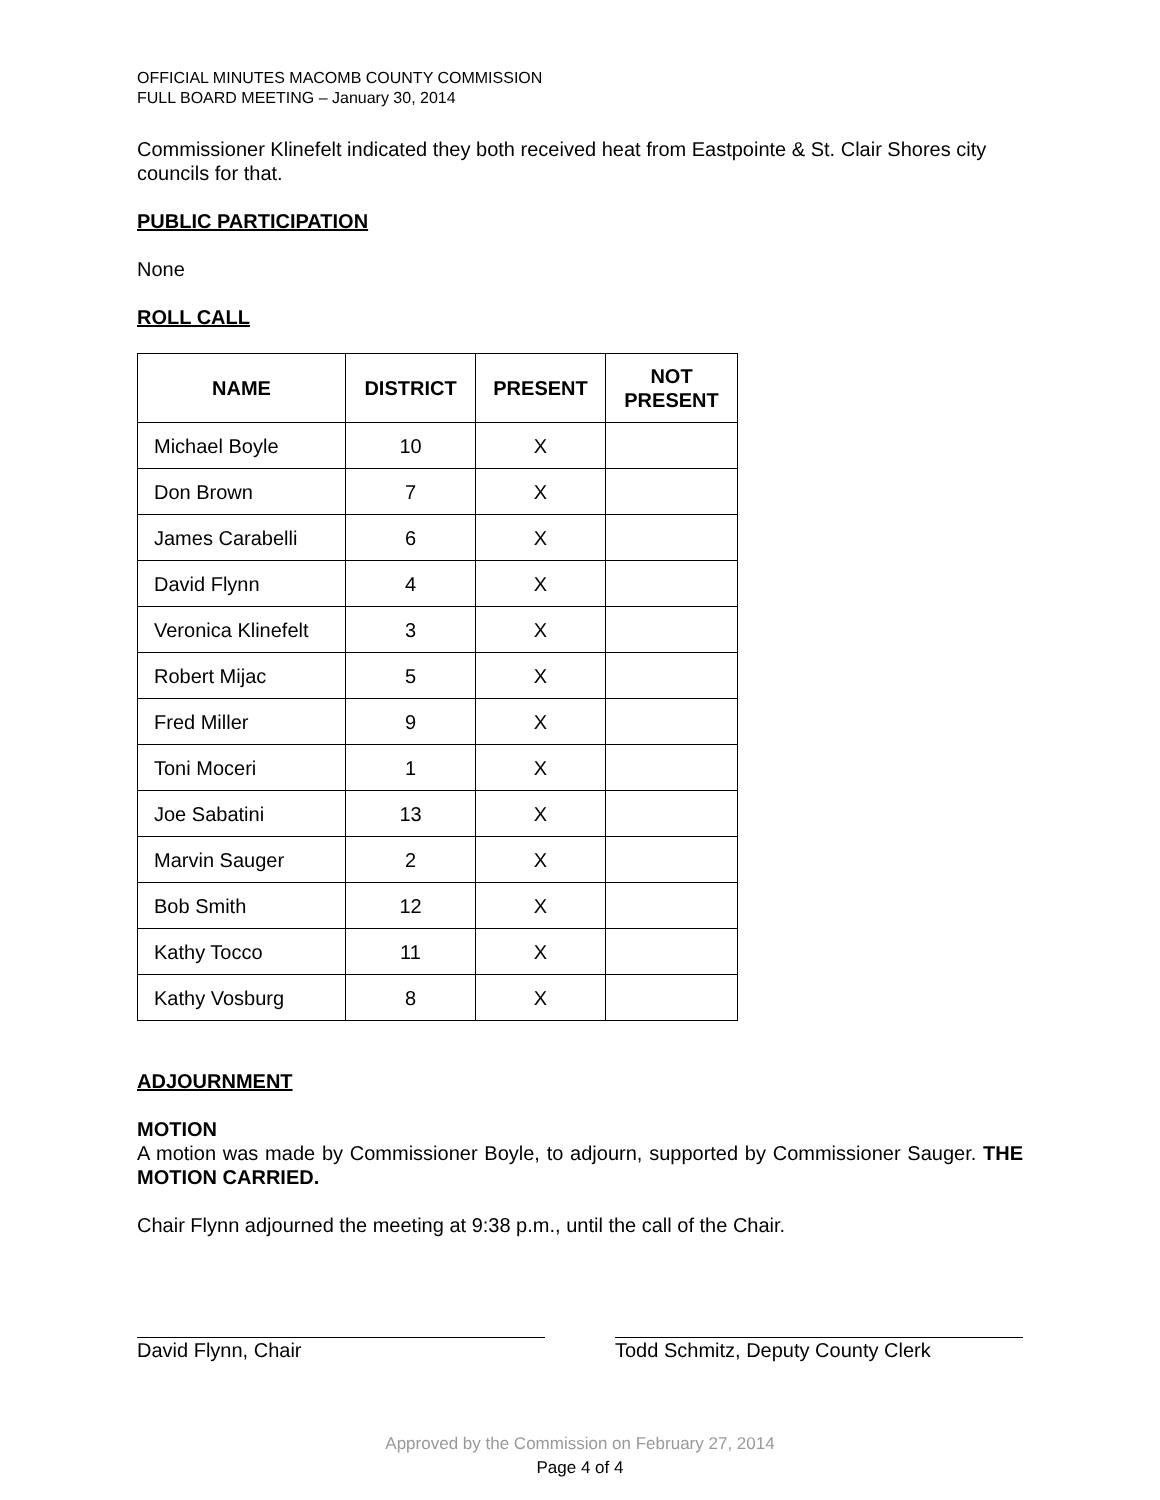OFFICIAL MINUTES MACOMB COUNTY COMMISSION
FULL BOARD MEETING – January 30, 2014
Commissioner Klinefelt indicated they both received heat from Eastpointe & St. Clair Shores city councils for that.
PUBLIC PARTICIPATION
None
ROLL CALL
| NAME | DISTRICT | PRESENT | NOT PRESENT |
| --- | --- | --- | --- |
| Michael Boyle | 10 | X | |
| Don Brown | 7 | X | |
| James Carabelli | 6 | X | |
| David Flynn | 4 | X | |
| Veronica Klinefelt | 3 | X | |
| Robert Mijac | 5 | X | |
| Fred Miller | 9 | X | |
| Toni Moceri | 1 | X | |
| Joe Sabatini | 13 | X | |
| Marvin Sauger | 2 | X | |
| Bob Smith | 12 | X | |
| Kathy Tocco | 11 | X | |
| Kathy Vosburg | 8 | X | |
ADJOURNMENT
MOTION
A motion was made by Commissioner Boyle, to adjourn, supported by Commissioner Sauger. THE MOTION CARRIED.
Chair Flynn adjourned the meeting at 9:38 p.m., until the call of the Chair.
David Flynn, Chair Todd Schmitz, Deputy County Clerk
Approved by the Commission on February 27, 2014
Page 4 of 4